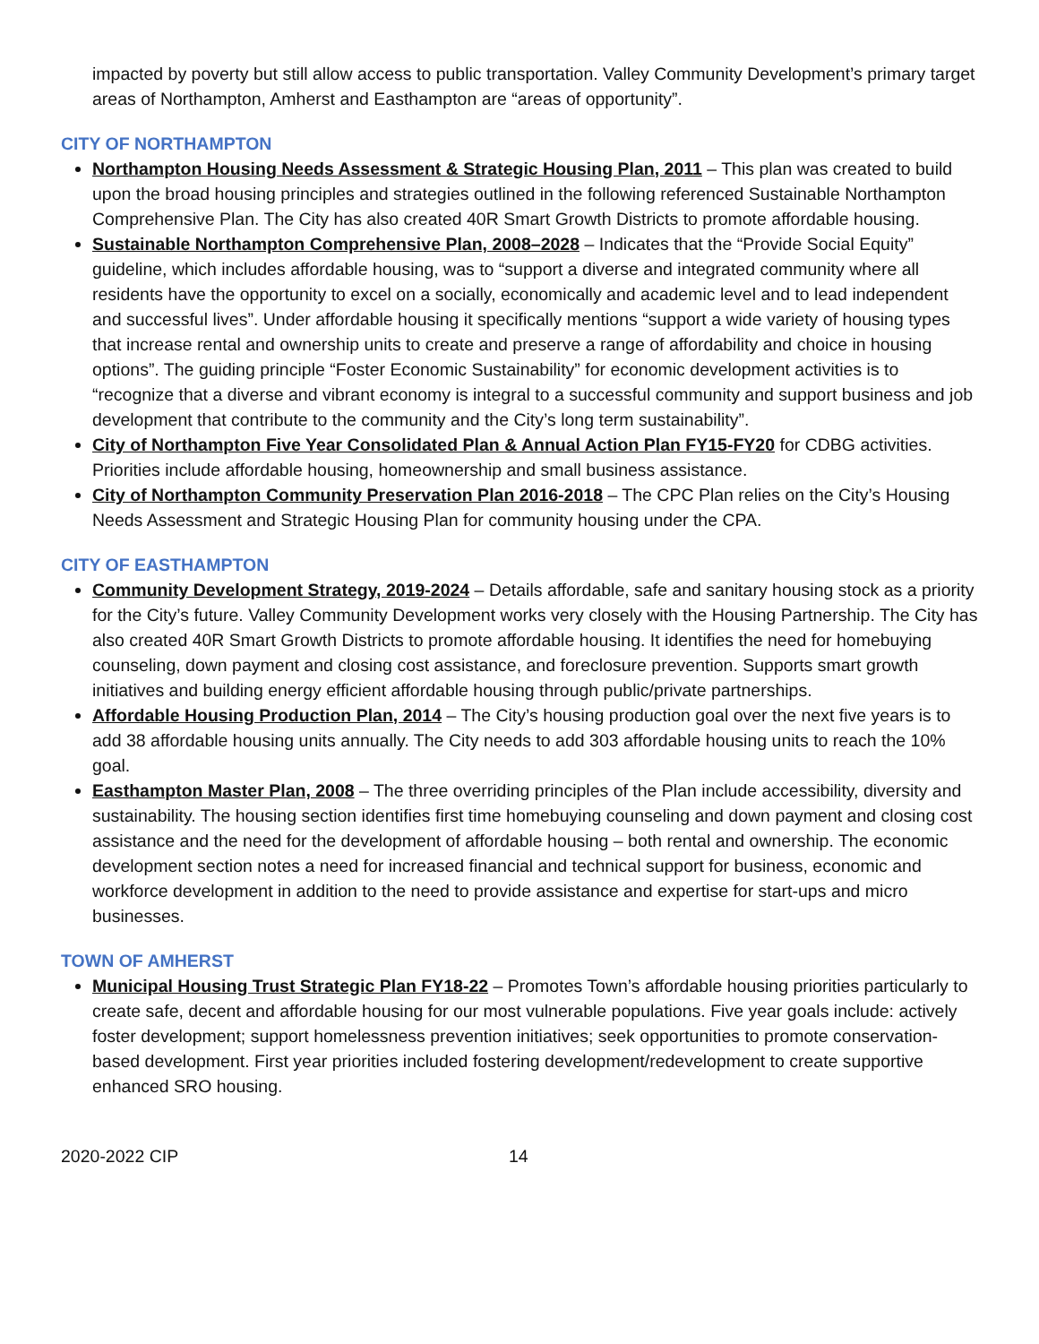impacted by poverty but still allow access to public transportation. Valley Community Development’s primary target areas of Northampton, Amherst and Easthampton are “areas of opportunity”.
CITY OF NORTHAMPTON
Northampton Housing Needs Assessment & Strategic Housing Plan, 2011 – This plan was created to build upon the broad housing principles and strategies outlined in the following referenced Sustainable Northampton Comprehensive Plan. The City has also created 40R Smart Growth Districts to promote affordable housing.
Sustainable Northampton Comprehensive Plan, 2008–2028 – Indicates that the “Provide Social Equity” guideline, which includes affordable housing, was to “support a diverse and integrated community where all residents have the opportunity to excel on a socially, economically and academic level and to lead independent and successful lives”. Under affordable housing it specifically mentions “support a wide variety of housing types that increase rental and ownership units to create and preserve a range of affordability and choice in housing options”. The guiding principle “Foster Economic Sustainability” for economic development activities is to “recognize that a diverse and vibrant economy is integral to a successful community and support business and job development that contribute to the community and the City’s long term sustainability”.
City of Northampton Five Year Consolidated Plan & Annual Action Plan FY15-FY20 for CDBG activities. Priorities include affordable housing, homeownership and small business assistance.
City of Northampton Community Preservation Plan 2016-2018 – The CPC Plan relies on the City’s Housing Needs Assessment and Strategic Housing Plan for community housing under the CPA.
CITY OF EASTHAMPTON
Community Development Strategy, 2019-2024 – Details affordable, safe and sanitary housing stock as a priority for the City’s future. Valley Community Development works very closely with the Housing Partnership. The City has also created 40R Smart Growth Districts to promote affordable housing. It identifies the need for homebuying counseling, down payment and closing cost assistance, and foreclosure prevention. Supports smart growth initiatives and building energy efficient affordable housing through public/private partnerships.
Affordable Housing Production Plan, 2014 – The City’s housing production goal over the next five years is to add 38 affordable housing units annually. The City needs to add 303 affordable housing units to reach the 10% goal.
Easthampton Master Plan, 2008 – The three overriding principles of the Plan include accessibility, diversity and sustainability. The housing section identifies first time homebuying counseling and down payment and closing cost assistance and the need for the development of affordable housing – both rental and ownership. The economic development section notes a need for increased financial and technical support for business, economic and workforce development in addition to the need to provide assistance and expertise for start-ups and micro businesses.
TOWN OF AMHERST
Municipal Housing Trust Strategic Plan FY18-22 – Promotes Town’s affordable housing priorities particularly to create safe, decent and affordable housing for our most vulnerable populations. Five year goals include: actively foster development; support homelessness prevention initiatives; seek opportunities to promote conservation-based development. First year priorities included fostering development/redevelopment to create supportive enhanced SRO housing.
2020-2022 CIP 14